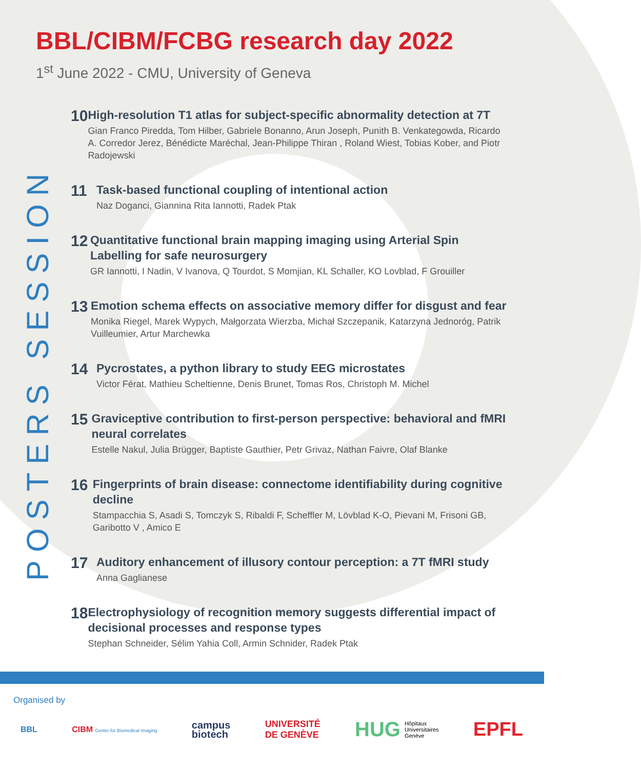BBL/CIBM/FCBG research day 2022
1<sup>st</sup> June 2022 - CMU, University of Geneva
POSTERS SESSION
10
High-resolution T1 atlas for subject-specific abnormality detection at 7T
Gian Franco Piredda, Tom Hilber, Gabriele Bonanno, Arun Joseph, Punith B. Venkategowda, Ricardo A. Corredor Jerez, Bénédicte Maréchal, Jean-Philippe Thiran , Roland Wiest, Tobias Kober, and Piotr Radojewski
11
Task-based functional coupling of intentional action
Naz Doganci, Giannina Rita Iannotti, Radek Ptak
12
Quantitative functional brain mapping imaging using Arterial Spin Labelling for safe neurosurgery
GR Iannotti, I Nadin, V Ivanova, Q Tourdot, S Momjian, KL Schaller, KO Lovblad, F Grouiller
13
Emotion schema effects on associative memory differ for disgust and fear
Monika Riegel, Marek Wypych, Małgorzata Wierzba, Michał Szczepanik, Katarzyna Jednoróg, Patrik Vuilleumier, Artur Marchewka
14
Pycrostates, a python library to study EEG microstates
Victor Férat, Mathieu Scheltienne, Denis Brunet, Tomas Ros, Christoph M. Michel
15
Graviceptive contribution to first-person perspective: behavioral and fMRI neural correlates
Estelle Nakul, Julia Brügger, Baptiste Gauthier, Petr Grivaz, Nathan Faivre, Olaf Blanke
16
Fingerprints of brain disease: connectome identifiability during cognitive decline
Stampacchia S, Asadi S, Tomczyk S, Ribaldi F, Scheffler M, Lövblad K-O, Pievani M, Frisoni GB, Garibotto V , Amico E
17
Auditory enhancement of illusory contour perception: a 7T fMRI study
Anna Gaglianese
18
Electrophysiology of recognition memory suggests differential impact of decisional processes and response types
Stephan Schneider, Sélim Yahia Coll, Armin Schnider, Radek Ptak
Organised by
BBL
CIBM Center for Biomedical Imaging
campus
biotech
UNIVERSITÉ
DE GENÈVE
HUG Hôpitaux
Universitaires
Genève
EPFL